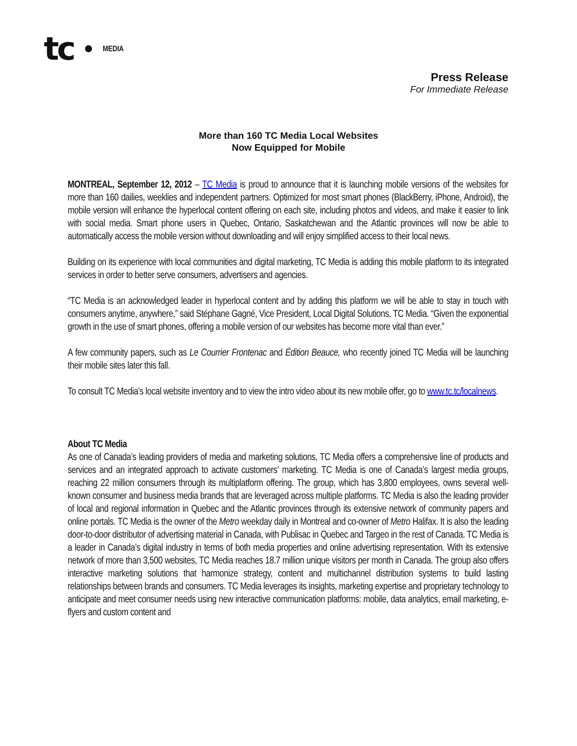tc MEDIA
Press Release
For Immediate Release
More than 160 TC Media Local Websites
Now Equipped for Mobile
MONTREAL, September 12, 2012 – TC Media is proud to announce that it is launching mobile versions of the websites for more than 160 dailies, weeklies and independent partners. Optimized for most smart phones (BlackBerry, iPhone, Android), the mobile version will enhance the hyperlocal content offering on each site, including photos and videos, and make it easier to link with social media. Smart phone users in Quebec, Ontario, Saskatchewan and the Atlantic provinces will now be able to automatically access the mobile version without downloading and will enjoy simplified access to their local news.
Building on its experience with local communities and digital marketing, TC Media is adding this mobile platform to its integrated services in order to better serve consumers, advertisers and agencies.
“TC Media is an acknowledged leader in hyperlocal content and by adding this platform we will be able to stay in touch with consumers anytime, anywhere,” said Stéphane Gagné, Vice President, Local Digital Solutions, TC Media. “Given the exponential growth in the use of smart phones, offering a mobile version of our websites has become more vital than ever.”
A few community papers, such as Le Courrier Frontenac and Édition Beauce, who recently joined TC Media will be launching their mobile sites later this fall.
To consult TC Media’s local website inventory and to view the intro video about its new mobile offer, go to www.tc.tc/localnews.
About TC Media
As one of Canada’s leading providers of media and marketing solutions, TC Media offers a comprehensive line of products and services and an integrated approach to activate customers’ marketing. TC Media is one of Canada’s largest media groups, reaching 22 million consumers through its multiplatform offering. The group, which has 3,800 employees, owns several well-known consumer and business media brands that are leveraged across multiple platforms. TC Media is also the leading provider of local and regional information in Quebec and the Atlantic provinces through its extensive network of community papers and online portals. TC Media is the owner of the Metro weekday daily in Montreal and co-owner of Metro Halifax. It is also the leading door-to-door distributor of advertising material in Canada, with Publisac in Quebec and Targeo in the rest of Canada. TC Media is a leader in Canada’s digital industry in terms of both media properties and online advertising representation. With its extensive network of more than 3,500 websites, TC Media reaches 18.7 million unique visitors per month in Canada. The group also offers interactive marketing solutions that harmonize strategy, content and multichannel distribution systems to build lasting relationships between brands and consumers. TC Media leverages its insights, marketing expertise and proprietary technology to anticipate and meet consumer needs using new interactive communication platforms: mobile, data analytics, email marketing, e-flyers and custom content and